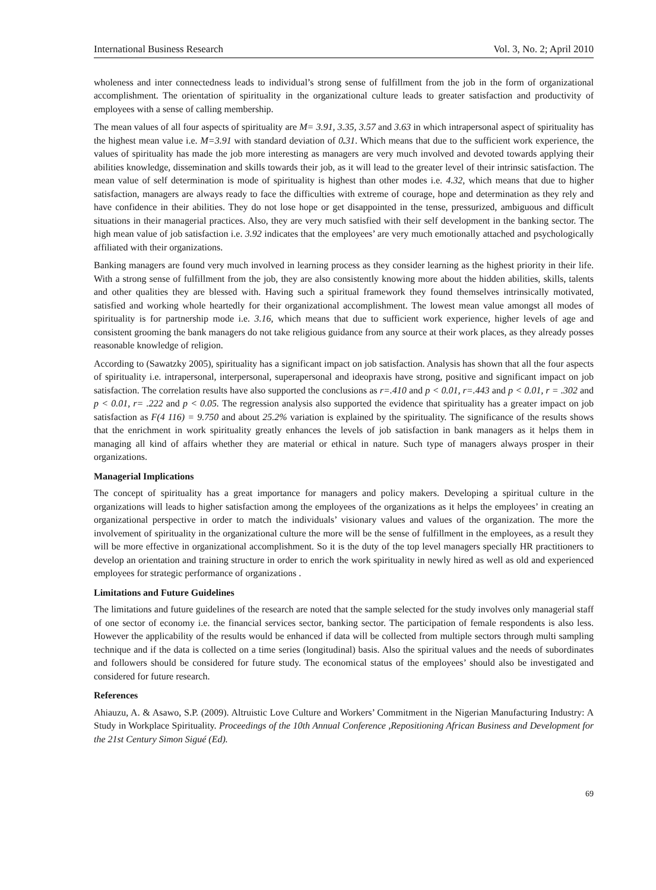International Business Research Vol. 3, No. 2; April 2010
wholeness and inter connectedness leads to individual’s strong sense of fulfillment from the job in the form of organizational accomplishment. The orientation of spirituality in the organizational culture leads to greater satisfaction and productivity of employees with a sense of calling membership.
The mean values of all four aspects of spirituality are M= 3.91, 3.35, 3.57 and 3.63 in which intrapersonal aspect of spirituality has the highest mean value i.e. M=3.91 with standard deviation of 0. 31. Which means that due to the sufficient work experience, the values of spirituality has made the job more interesting as managers are very much involved and devoted towards applying their abilities knowledge, dissemination and skills towards their job, as it will lead to the greater level of their intrinsic satisfaction. The mean value of self determination is mode of spirituality is highest than other modes i.e. 4.32, which means that due to higher satisfaction, managers are always ready to face the difficulties with extreme of courage, hope and determination as they rely and have confidence in their abilities. They do not lose hope or get disappointed in the tense, pressurized, ambiguous and difficult situations in their managerial practices. Also, they are very much satisfied with their self development in the banking sector. The high mean value of job satisfaction i.e. 3.92 indicates that the employees’ are very much emotionally attached and psychologically affiliated with their organizations.
Banking managers are found very much involved in learning process as they consider learning as the highest priority in their life. With a strong sense of fulfillment from the job, they are also consistently knowing more about the hidden abilities, skills, talents and other qualities they are blessed with. Having such a spiritual framework they found themselves intrinsically motivated, satisfied and working whole heartedly for their organizational accomplishment. The lowest mean value amongst all modes of spirituality is for partnership mode i.e. 3.16, which means that due to sufficient work experience, higher levels of age and consistent grooming the bank managers do not take religious guidance from any source at their work places, as they already posses reasonable knowledge of religion.
According to (Sawatzky 2005), spirituality has a significant impact on job satisfaction. Analysis has shown that all the four aspects of spirituality i.e. intrapersonal, interpersonal, superapersonal and ideopraxis have strong, positive and significant impact on job satisfaction. The correlation results have also supported the conclusions as r=.410 and p < 0.01, r=.443 and p < 0.01, r = .302 and p < 0.01, r= .222 and p < 0.05. The regression analysis also supported the evidence that spirituality has a greater impact on job satisfaction as F(4 116) = 9.750 and about 25.2% variation is explained by the spirituality. The significance of the results shows that the enrichment in work spirituality greatly enhances the levels of job satisfaction in bank managers as it helps them in managing all kind of affairs whether they are material or ethical in nature. Such type of managers always prosper in their organizations.
Managerial Implications
The concept of spirituality has a great importance for managers and policy makers. Developing a spiritual culture in the organizations will leads to higher satisfaction among the employees of the organizations as it helps the employees’ in creating an organizational perspective in order to match the individuals’ visionary values and values of the organization. The more the involvement of spirituality in the organizational culture the more will be the sense of fulfillment in the employees, as a result they will be more effective in organizational accomplishment. So it is the duty of the top level managers specially HR practitioners to develop an orientation and training structure in order to enrich the work spirituality in newly hired as well as old and experienced employees for strategic performance of organizations .
Limitations and Future Guidelines
The limitations and future guidelines of the research are noted that the sample selected for the study involves only managerial staff of one sector of economy i.e. the financial services sector, banking sector. The participation of female respondents is also less. However the applicability of the results would be enhanced if data will be collected from multiple sectors through multi sampling technique and if the data is collected on a time series (longitudinal) basis. Also the spiritual values and the needs of subordinates and followers should be considered for future study. The economical status of the employees’ should also be investigated and considered for future research.
References
Ahiauzu, A. & Asawo, S.P. (2009). Altruistic Love Culture and Workers’ Commitment in the Nigerian Manufacturing Industry: A Study in Workplace Spirituality. Proceedings of the 10th Annual Conference ,Repositioning African Business and Development for the 21st Century Simon Sigué (Ed).
69